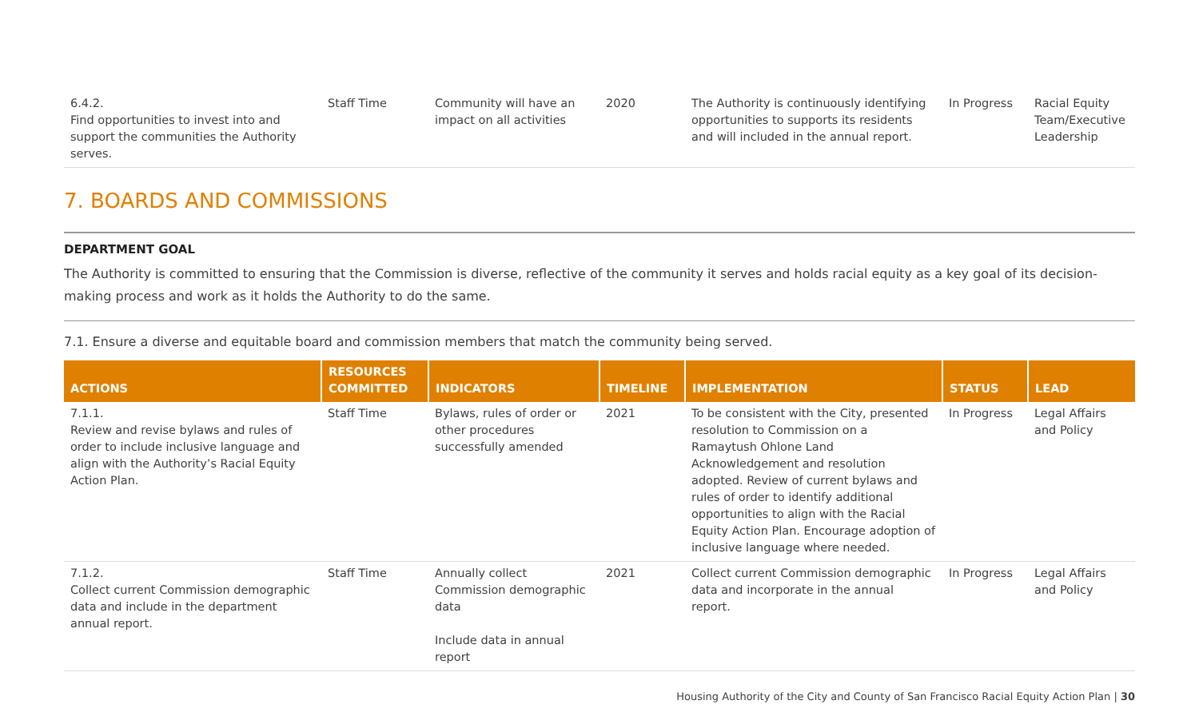| 6.4.2. Find opportunities to invest into and support the communities the Authority serves. | Staff Time | Community will have an impact on all activities | 2020 | The Authority is continuously identifying opportunities to supports its residents and will included in the annual report. | In Progress | Racial Equity Team/Executive Leadership |
7. BOARDS AND COMMISSIONS
DEPARTMENT GOAL
The Authority is committed to ensuring that the Commission is diverse, reflective of the community it serves and holds racial equity as a key goal of its decision-making process and work as it holds the Authority to do the same.
7.1. Ensure a diverse and equitable board and commission members that match the community being served.
| ACTIONS | RESOURCES COMMITTED | INDICATORS | TIMELINE | IMPLEMENTATION | STATUS | LEAD |
| --- | --- | --- | --- | --- | --- | --- |
| 7.1.1. Review and revise bylaws and rules of order to include inclusive language and align with the Authority’s Racial Equity Action Plan. | Staff Time | Bylaws, rules of order or other procedures successfully amended | 2021 | To be consistent with the City, presented resolution to Commission on a Ramaytush Ohlone Land Acknowledgement and resolution adopted. Review of current bylaws and rules of order to identify additional opportunities to align with the Racial Equity Action Plan. Encourage adoption of inclusive language where needed. | In Progress | Legal Affairs and Policy |
| 7.1.2. Collect current Commission demographic data and include in the department annual report. | Staff Time | Annually collect Commission demographic data Include data in annual report | 2021 | Collect current Commission demographic data and incorporate in the annual report. | In Progress | Legal Affairs and Policy |
Housing Authority of the City and County of San Francisco Racial Equity Action Plan | 30